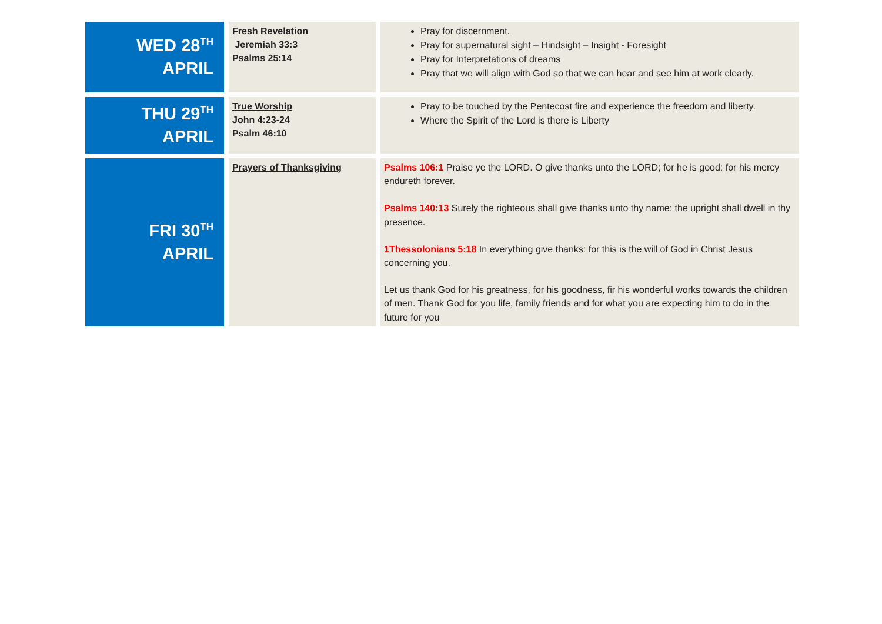| WED 28<sup>TH</sup> APRIL | Fresh Revelation Jeremiah 33:3 Psalms 25:14 | Pray for discernment. Pray for supernatural sight – Hindsight – Insight - Foresight Pray for Interpretations of dreams Pray that we will align with God so that we can hear and see him at work clearly. |
| THU 29<sup>TH</sup> APRIL | True Worship John 4:23-24 Psalm 46:10 | Pray to be touched by the Pentecost fire and experience the freedom and liberty. Where the Spirit of the Lord is there is Liberty |
| FRI 30<sup>TH</sup> APRIL | Prayers of Thanksgiving | Psalms 106:1 Praise ye the LORD. O give thanks unto the LORD; for he is good: for his mercy endureth forever. Psalms 140:13 Surely the righteous shall give thanks unto thy name: the upright shall dwell in thy presence. 1Thessolonians 5:18 In everything give thanks: for this is the will of God in Christ Jesus concerning you. Let us thank God for his greatness, for his goodness, fir his wonderful works towards the children of men. Thank God for you life, family friends and for what you are expecting him to do in the future for you |